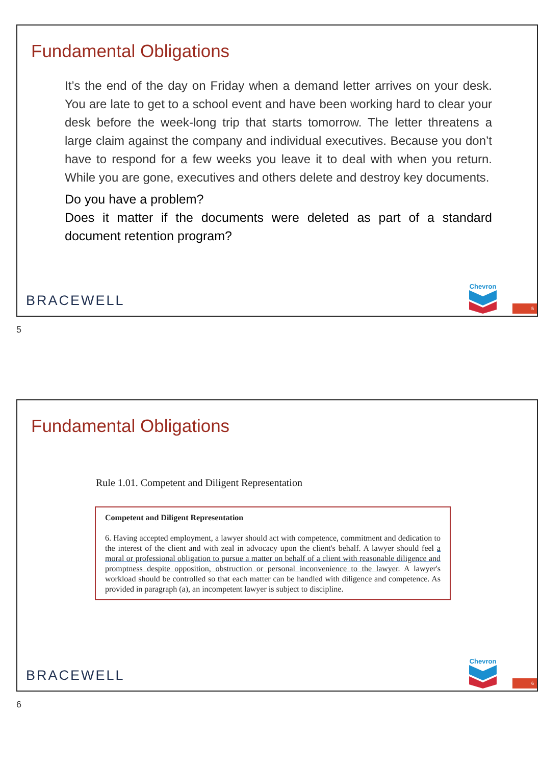Fundamental Obligations
It’s the end of the day on Friday when a demand letter arrives on your desk. You are late to get to a school event and have been working hard to clear your desk before the week-long trip that starts tomorrow. The letter threatens a large claim against the company and individual executives. Because you don’t have to respond for a few weeks you leave it to deal with when you return. While you are gone, executives and others delete and destroy key documents.
Do you have a problem?
Does it matter if the documents were deleted as part of a standard document retention program?
BRACEWELL
Chevron 5
5
Fundamental Obligations
Rule 1.01. Competent and Diligent Representation
Competent and Diligent Representation
6. Having accepted employment, a lawyer should act with competence, commitment and dedication to the interest of the client and with zeal in advocacy upon the client's behalf. A lawyer should feel a moral or professional obligation to pursue a matter on behalf of a client with reasonable diligence and promptness despite opposition, obstruction or personal inconvenience to the lawyer. A lawyer's workload should be controlled so that each matter can be handled with diligence and competence. As provided in paragraph (a), an incompetent lawyer is subject to discipline.
BRACEWELL
Chevron 6
6